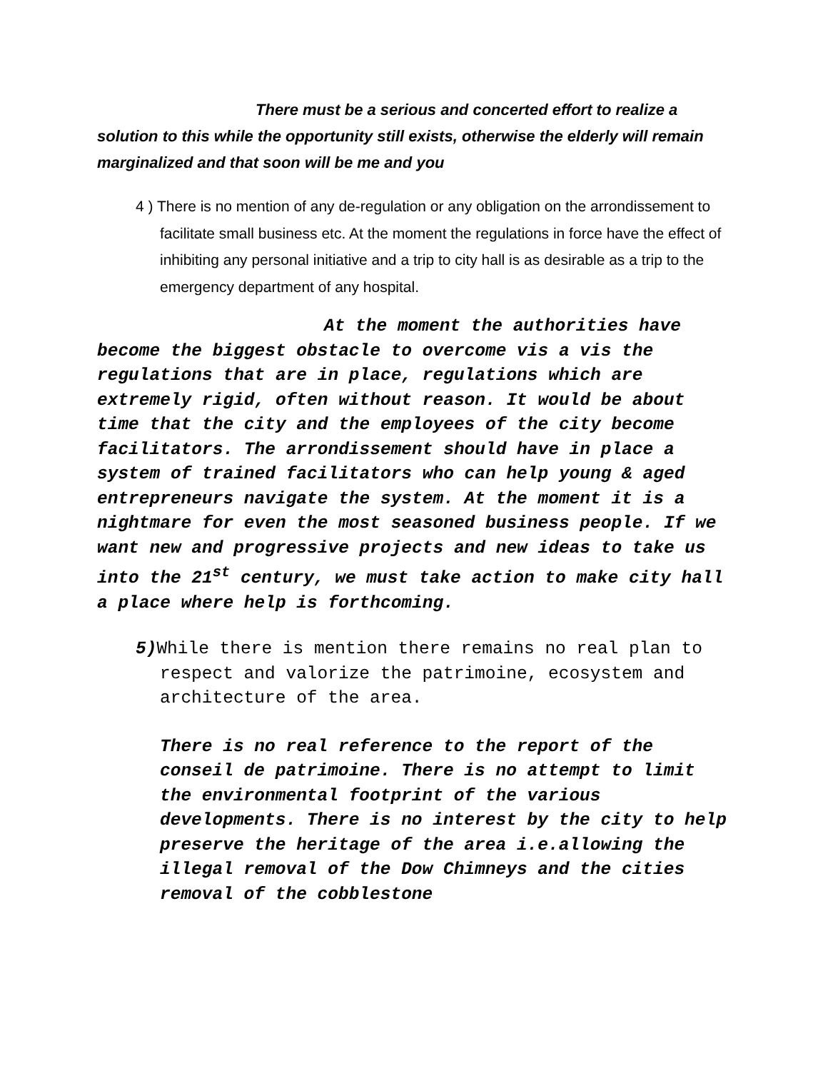There must be a serious and concerted effort to realize a solution to this while the opportunity still exists, otherwise the elderly will remain marginalized and that soon will be me and you
4 ) There is no mention of any de-regulation or any obligation on the arrondissement to facilitate small business etc. At the moment the regulations in force have the effect of inhibiting any personal initiative and a trip to city hall is as desirable as a trip to the emergency department of any hospital.
At the moment the authorities have become the biggest obstacle to overcome vis a vis the regulations that are in place, regulations which are extremely rigid, often without reason. It would be about time that the city and the employees of the city become facilitators. The arrondissement should have in place a system of trained facilitators who can help young & aged entrepreneurs navigate the system. At the moment it is a nightmare for even the most seasoned business people. If we want new and progressive projects and new ideas to take us into the 21<sup>st</sup> century, we must take action to make city hall a place where help is forthcoming.
5) While there is mention there remains no real plan to respect and valorize the patrimoine, ecosystem and architecture of the area.
There is no real reference to the report of the conseil de patrimoine. There is no attempt to limit the environmental footprint of the various developments. There is no interest by the city to help preserve the heritage of the area i.e.allowing the illegal removal of the Dow Chimneys and the cities removal of the cobblestone